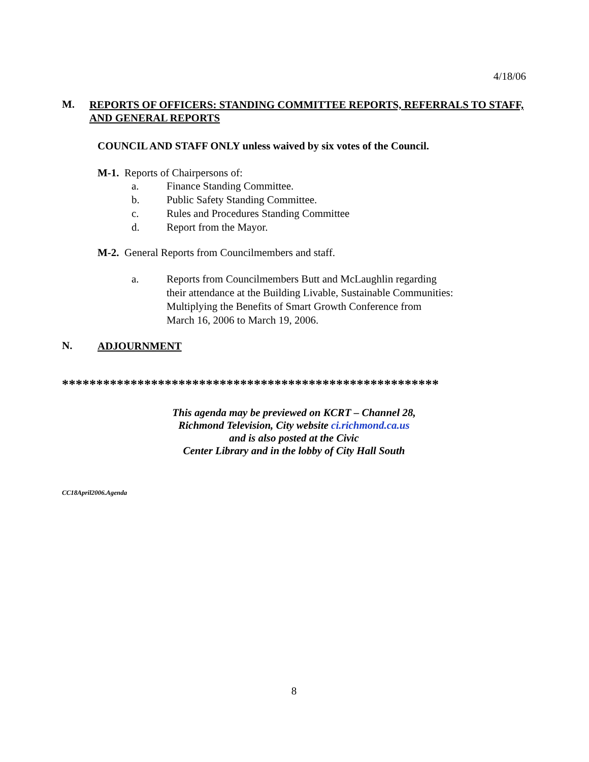4/18/06
M.
REPORTS OF OFFICERS: STANDING COMMITTEE REPORTS, REFERRALS TO STAFF, AND GENERAL REPORTS
COUNCIL AND STAFF ONLY unless waived by six votes of the Council.
M-1. Reports of Chairpersons of:
a. Finance Standing Committee.
b. Public Safety Standing Committee.
c. Rules and Procedures Standing Committee
d. Report from the Mayor.
M-2. General Reports from Councilmembers and staff.
a. Reports from Councilmembers Butt and McLaughlin regarding
their attendance at the Building Livable, Sustainable Communities:
Multiplying the Benefits of Smart Growth Conference from
March 16, 2006 to March 19, 2006.
N.
ADJOURNMENT
*******************************************************
This agenda may be previewed on KCRT – Channel 28,
Richmond Television, City website ci.richmond.ca.us
and is also posted at the Civic
Center Library and in the lobby of City Hall South
CC18April2006.Agenda
8